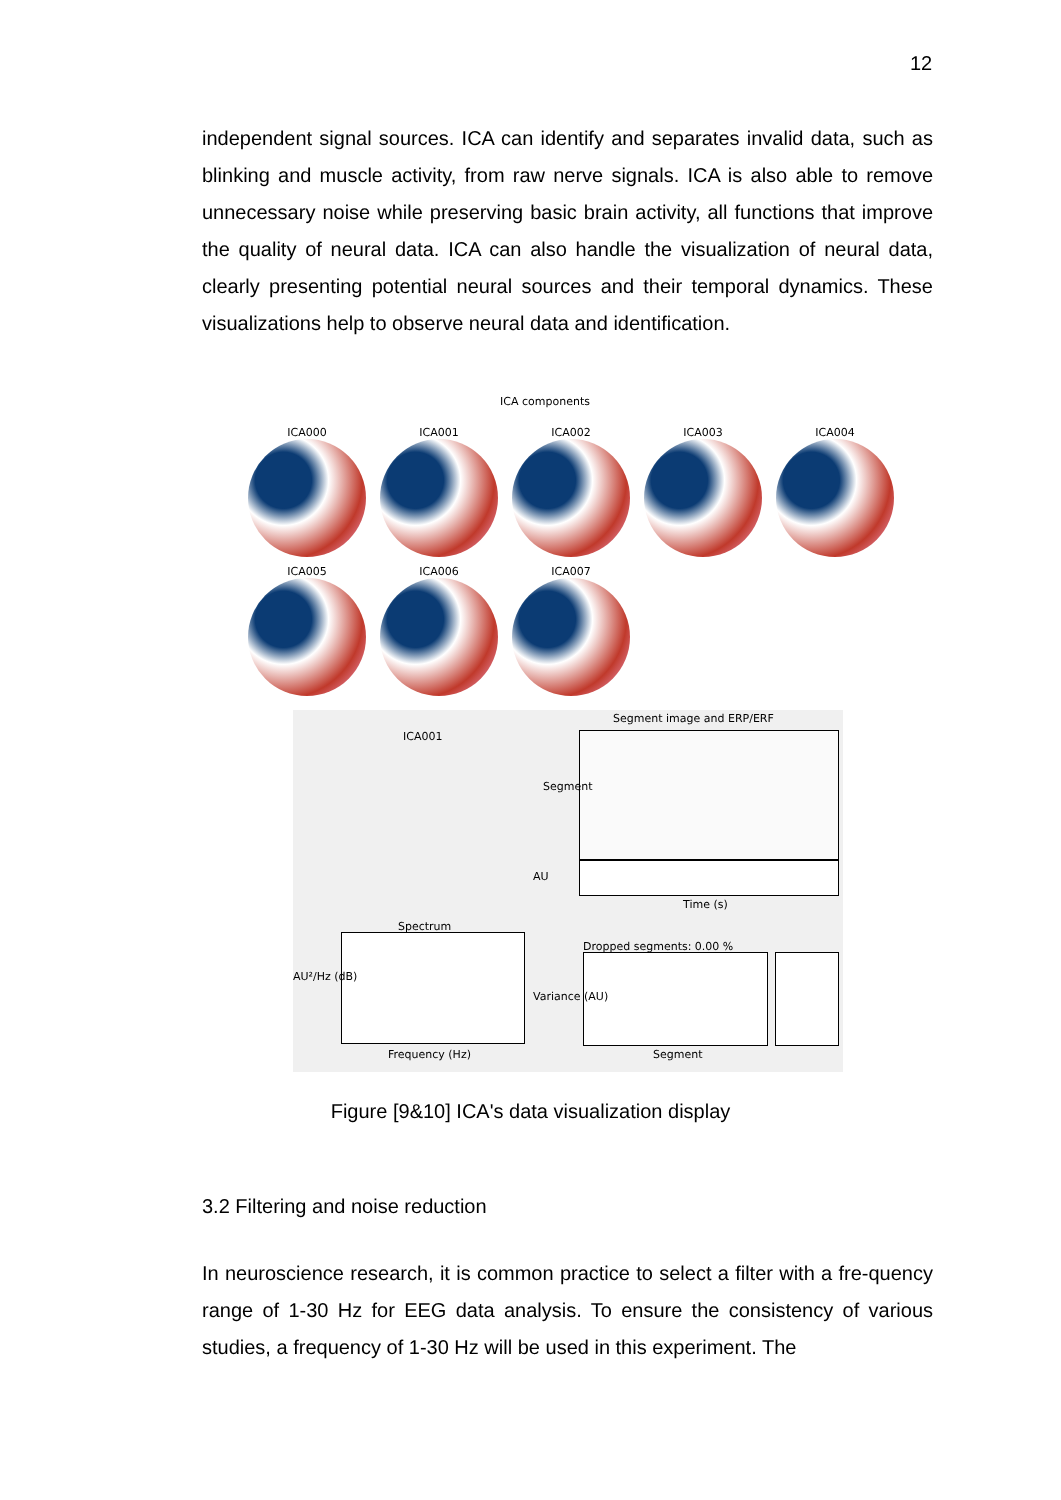12
independent signal sources. ICA can identify and separates invalid data, such as blinking and muscle activity, from raw nerve signals. ICA is also able to remove unnecessary noise while preserving basic brain activity, all functions that improve the quality of neural data. ICA can also handle the visualization of neural data, clearly presenting potential neural sources and their temporal dynamics. These visualizations help to observe neural data and identification.
ICA components
ICA000 ICA001 ICA002 ICA003 ICA004
ICA005 ICA006 ICA007
ICA001
Segment image and ERP/ERF
Segment
AU
Time (s)
Spectrum
Frequency (Hz)
AU²/Hz (dB)
Dropped segments: 0.00 %
Variance (AU)
Segment
Figure [9&10] ICA's data visualization display
3.2 Filtering and noise reduction
In neuroscience research, it is common practice to select a filter with a fre-quency range of 1-30 Hz for EEG data analysis. To ensure the consistency of various studies, a frequency of 1-30 Hz will be used in this experiment. The